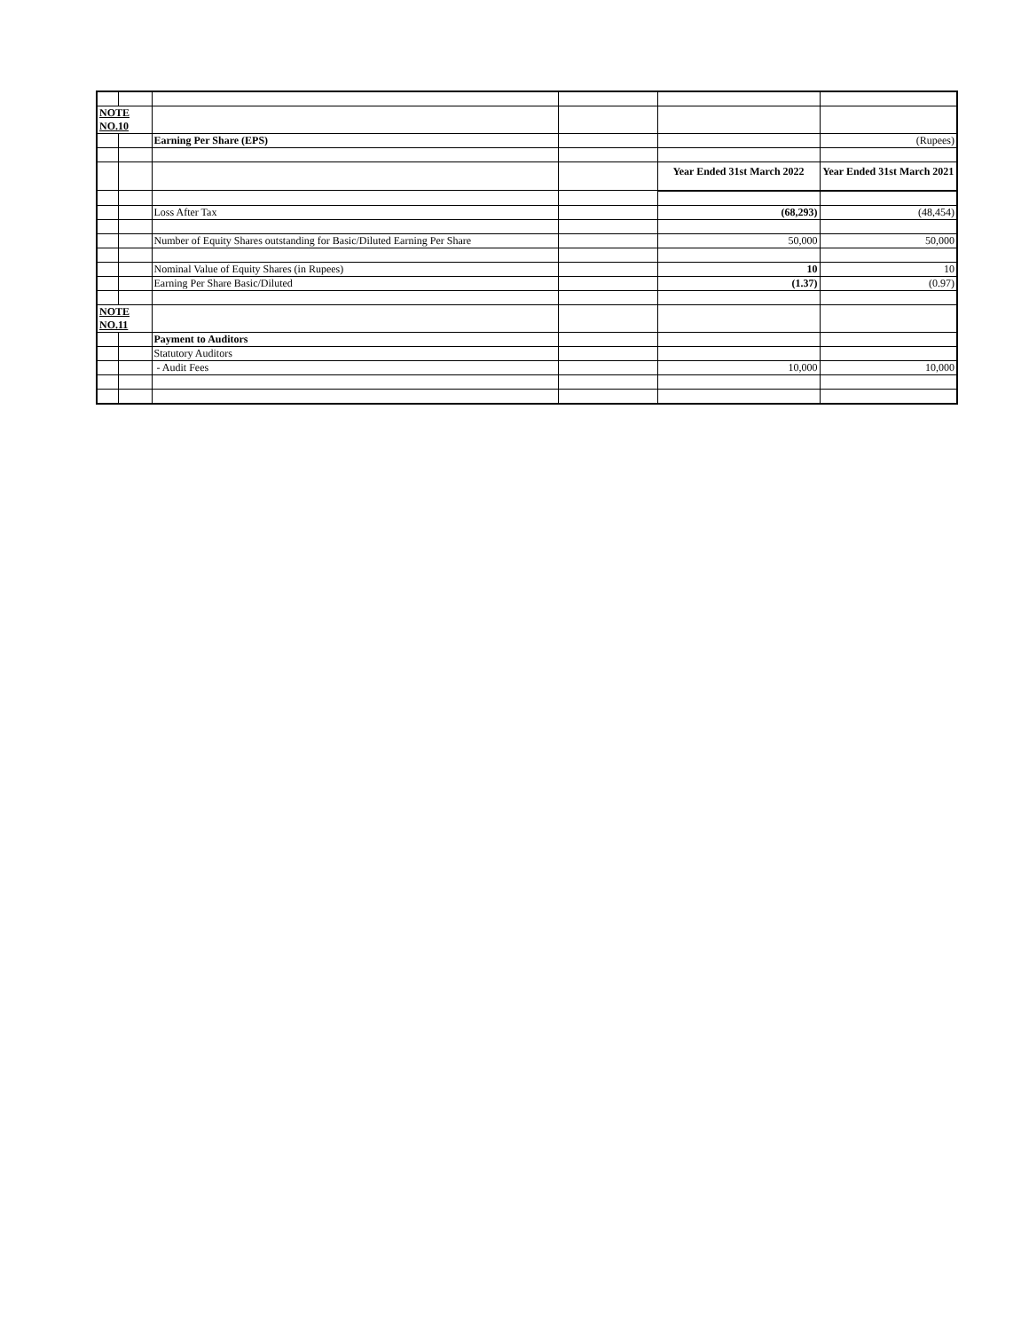| NOTE NO.10 | | | | | |
| | | Earning Per Share (EPS) | | | (Rupees) |
| | | | | Year Ended 31st March 2022 | Year Ended 31st March 2021 |
| | | Loss After Tax | | (68,293) | (48,454) |
| | | Number of Equity Shares outstanding for Basic/Diluted Earning Per Share | | 50,000 | 50,000 |
| | | Nominal Value of Equity Shares (in Rupees) | | 10 | 10 |
| | | Earning Per Share Basic/Diluted | | (1.37) | (0.97) |
| NOTE NO.11 | | | | | |
| | | Payment to Auditors | | | |
| | | Statutory Auditors | | | |
| | | - Audit Fees | | 10,000 | 10,000 |